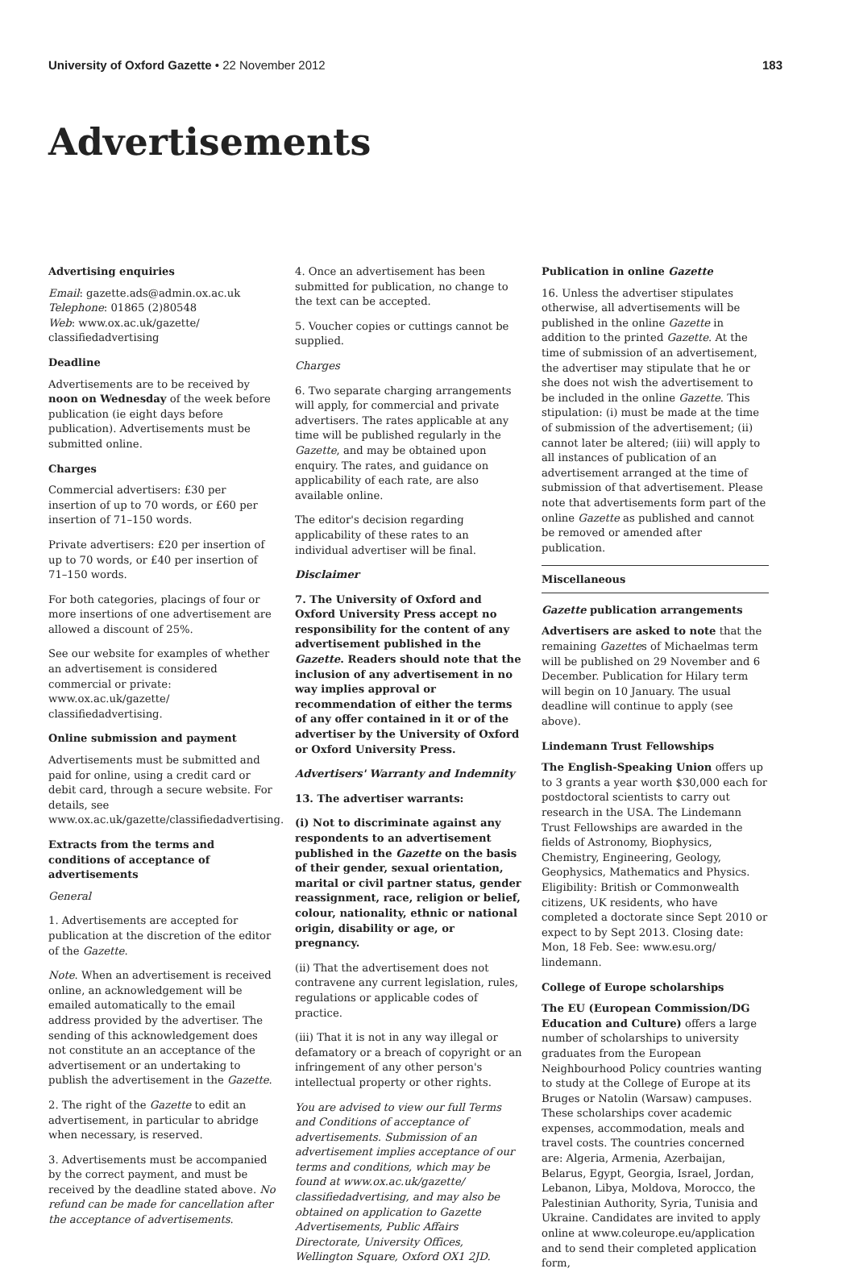University of Oxford Gazette • 22 November 2012 183
Advertisements
Advertising enquiries
Email: gazette.ads@admin.ox.ac.uk
Telephone: 01865 (2)80548
Web: www.ox.ac.uk/gazette/ classifiedadvertising
Deadline
Advertisements are to be received by noon on Wednesday of the week before publication (ie eight days before publication). Advertisements must be submitted online.
Charges
Commercial advertisers: £30 per insertion of up to 70 words, or £60 per insertion of 71–150 words.
Private advertisers: £20 per insertion of up to 70 words, or £40 per insertion of 71–150 words.
For both categories, placings of four or more insertions of one advertisement are allowed a discount of 25%.
See our website for examples of whether an advertisement is considered commercial or private: www.ox.ac.uk/gazette/ classifiedadvertising.
Online submission and payment
Advertisements must be submitted and paid for online, using a credit card or debit card, through a secure website. For details, see www.ox.ac.uk/gazette/classifiedadvertising.
Extracts from the terms and conditions of acceptance of advertisements
General
1. Advertisements are accepted for publication at the discretion of the editor of the Gazette.
Note. When an advertisement is received online, an acknowledgement will be emailed automatically to the email address provided by the advertiser. The sending of this acknowledgement does not constitute an an acceptance of the advertisement or an undertaking to publish the advertisement in the Gazette.
2. The right of the Gazette to edit an advertisement, in particular to abridge when necessary, is reserved.
3. Advertisements must be accompanied by the correct payment, and must be received by the deadline stated above. No refund can be made for cancellation after the acceptance of advertisements.
4. Once an advertisement has been submitted for publication, no change to the text can be accepted.
5. Voucher copies or cuttings cannot be supplied.
Charges
6. Two separate charging arrangements will apply, for commercial and private advertisers. The rates applicable at any time will be published regularly in the Gazette, and may be obtained upon enquiry. The rates, and guidance on applicability of each rate, are also available online.
The editor's decision regarding applicability of these rates to an individual advertiser will be final.
Disclaimer
7. The University of Oxford and Oxford University Press accept no responsibility for the content of any advertisement published in the Gazette. Readers should note that the inclusion of any advertisement in no way implies approval or recommendation of either the terms of any offer contained in it or of the advertiser by the University of Oxford or Oxford University Press.
Advertisers' Warranty and Indemnity
13. The advertiser warrants:
(i) Not to discriminate against any respondents to an advertisement published in the Gazette on the basis of their gender, sexual orientation, marital or civil partner status, gender reassignment, race, religion or belief, colour, nationality, ethnic or national origin, disability or age, or pregnancy.
(ii) That the advertisement does not contravene any current legislation, rules, regulations or applicable codes of practice.
(iii) That it is not in any way illegal or defamatory or a breach of copyright or an infringement of any other person's intellectual property or other rights.
You are advised to view our full Terms and Conditions of acceptance of advertisements. Submission of an advertisement implies acceptance of our terms and conditions, which may be found at www.ox.ac.uk/gazette/ classifiedadvertising, and may also be obtained on application to Gazette Advertisements, Public Affairs Directorate, University Offices, Wellington Square, Oxford OX1 2JD.
Publication in online Gazette
16. Unless the advertiser stipulates otherwise, all advertisements will be published in the online Gazette in addition to the printed Gazette. At the time of submission of an advertisement, the advertiser may stipulate that he or she does not wish the advertisement to be included in the online Gazette. This stipulation: (i) must be made at the time of submission of the advertisement; (ii) cannot later be altered; (iii) will apply to all instances of publication of an advertisement arranged at the time of submission of that advertisement. Please note that advertisements form part of the online Gazette as published and cannot be removed or amended after publication.
Miscellaneous
Gazette publication arrangements
Advertisers are asked to note that the remaining Gazettes of Michaelmas term will be published on 29 November and 6 December. Publication for Hilary term will begin on 10 January. The usual deadline will continue to apply (see above).
Lindemann Trust Fellowships
The English-Speaking Union offers up to 3 grants a year worth $30,000 each for postdoctoral scientists to carry out research in the USA. The Lindemann Trust Fellowships are awarded in the fields of Astronomy, Biophysics, Chemistry, Engineering, Geology, Geophysics, Mathematics and Physics. Eligibility: British or Commonwealth citizens, UK residents, who have completed a doctorate since Sept 2010 or expect to by Sept 2013. Closing date: Mon, 18 Feb. See: www.esu.org/ lindemann.
College of Europe scholarships
The EU (European Commission/DG Education and Culture) offers a large number of scholarships to university graduates from the European Neighbourhood Policy countries wanting to study at the College of Europe at its Bruges or Natolin (Warsaw) campuses. These scholarships cover academic expenses, accommodation, meals and travel costs. The countries concerned are: Algeria, Armenia, Azerbaijan, Belarus, Egypt, Georgia, Israel, Jordan, Lebanon, Libya, Moldova, Morocco, the Palestinian Authority, Syria, Tunisia and Ukraine. Candidates are invited to apply online at www.coleurope.eu/application and to send their completed application form,